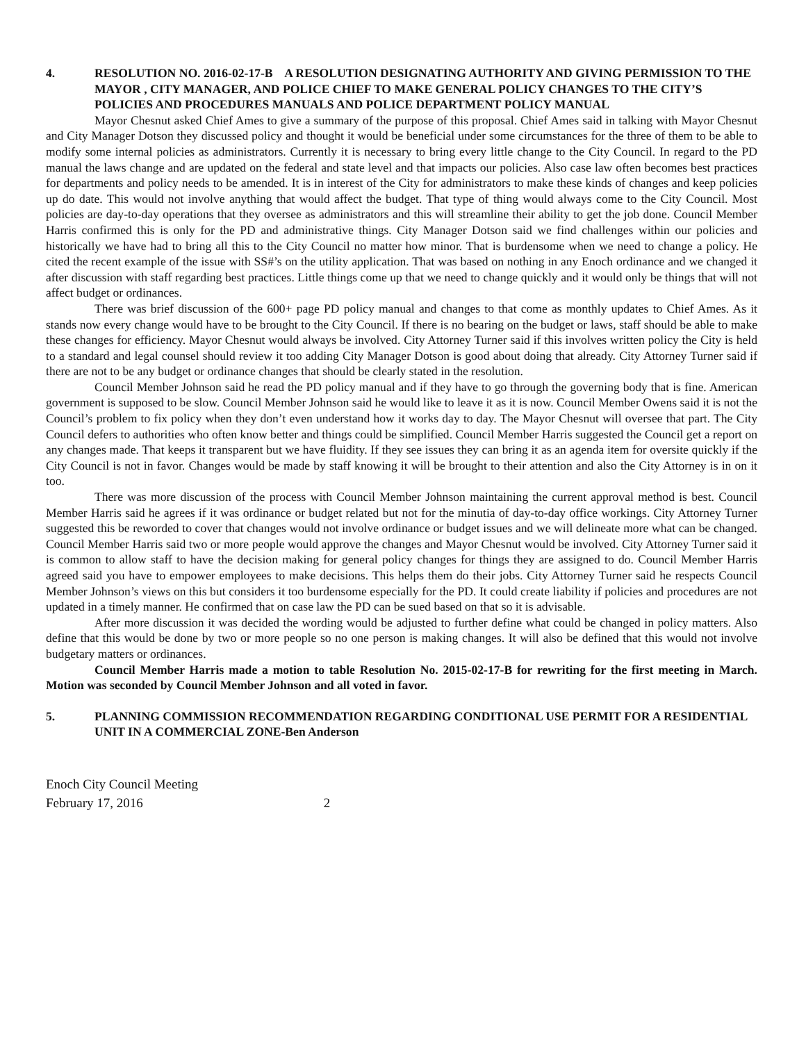4. RESOLUTION NO. 2016-02-17-B A RESOLUTION DESIGNATING AUTHORITY AND GIVING PERMISSION TO THE MAYOR , CITY MANAGER, AND POLICE CHIEF TO MAKE GENERAL POLICY CHANGES TO THE CITY’S POLICIES AND PROCEDURES MANUALS AND POLICE DEPARTMENT POLICY MANUAL
Mayor Chesnut asked Chief Ames to give a summary of the purpose of this proposal. Chief Ames said in talking with Mayor Chesnut and City Manager Dotson they discussed policy and thought it would be beneficial under some circumstances for the three of them to be able to modify some internal policies as administrators. Currently it is necessary to bring every little change to the City Council. In regard to the PD manual the laws change and are updated on the federal and state level and that impacts our policies. Also case law often becomes best practices for departments and policy needs to be amended. It is in interest of the City for administrators to make these kinds of changes and keep policies up do date. This would not involve anything that would affect the budget. That type of thing would always come to the City Council. Most policies are day-to-day operations that they oversee as administrators and this will streamline their ability to get the job done. Council Member Harris confirmed this is only for the PD and administrative things. City Manager Dotson said we find challenges within our policies and historically we have had to bring all this to the City Council no matter how minor. That is burdensome when we need to change a policy. He cited the recent example of the issue with SS#’s on the utility application. That was based on nothing in any Enoch ordinance and we changed it after discussion with staff regarding best practices. Little things come up that we need to change quickly and it would only be things that will not affect budget or ordinances.
There was brief discussion of the 600+ page PD policy manual and changes to that come as monthly updates to Chief Ames. As it stands now every change would have to be brought to the City Council. If there is no bearing on the budget or laws, staff should be able to make these changes for efficiency. Mayor Chesnut would always be involved. City Attorney Turner said if this involves written policy the City is held to a standard and legal counsel should review it too adding City Manager Dotson is good about doing that already. City Attorney Turner said if there are not to be any budget or ordinance changes that should be clearly stated in the resolution.
Council Member Johnson said he read the PD policy manual and if they have to go through the governing body that is fine. American government is supposed to be slow. Council Member Johnson said he would like to leave it as it is now. Council Member Owens said it is not the Council’s problem to fix policy when they don’t even understand how it works day to day. The Mayor Chesnut will oversee that part. The City Council defers to authorities who often know better and things could be simplified. Council Member Harris suggested the Council get a report on any changes made. That keeps it transparent but we have fluidity. If they see issues they can bring it as an agenda item for oversite quickly if the City Council is not in favor. Changes would be made by staff knowing it will be brought to their attention and also the City Attorney is in on it too.
There was more discussion of the process with Council Member Johnson maintaining the current approval method is best. Council Member Harris said he agrees if it was ordinance or budget related but not for the minutia of day-to-day office workings. City Attorney Turner suggested this be reworded to cover that changes would not involve ordinance or budget issues and we will delineate more what can be changed. Council Member Harris said two or more people would approve the changes and Mayor Chesnut would be involved. City Attorney Turner said it is common to allow staff to have the decision making for general policy changes for things they are assigned to do. Council Member Harris agreed said you have to empower employees to make decisions. This helps them do their jobs. City Attorney Turner said he respects Council Member Johnson’s views on this but considers it too burdensome especially for the PD. It could create liability if policies and procedures are not updated in a timely manner. He confirmed that on case law the PD can be sued based on that so it is advisable.
After more discussion it was decided the wording would be adjusted to further define what could be changed in policy matters. Also define that this would be done by two or more people so no one person is making changes. It will also be defined that this would not involve budgetary matters or ordinances.
Council Member Harris made a motion to table Resolution No. 2015-02-17-B for rewriting for the first meeting in March. Motion was seconded by Council Member Johnson and all voted in favor.
5. PLANNING COMMISSION RECOMMENDATION REGARDING CONDITIONAL USE PERMIT FOR A RESIDENTIAL UNIT IN A COMMERCIAL ZONE-Ben Anderson
Enoch City Council Meeting
February 17, 2016 2